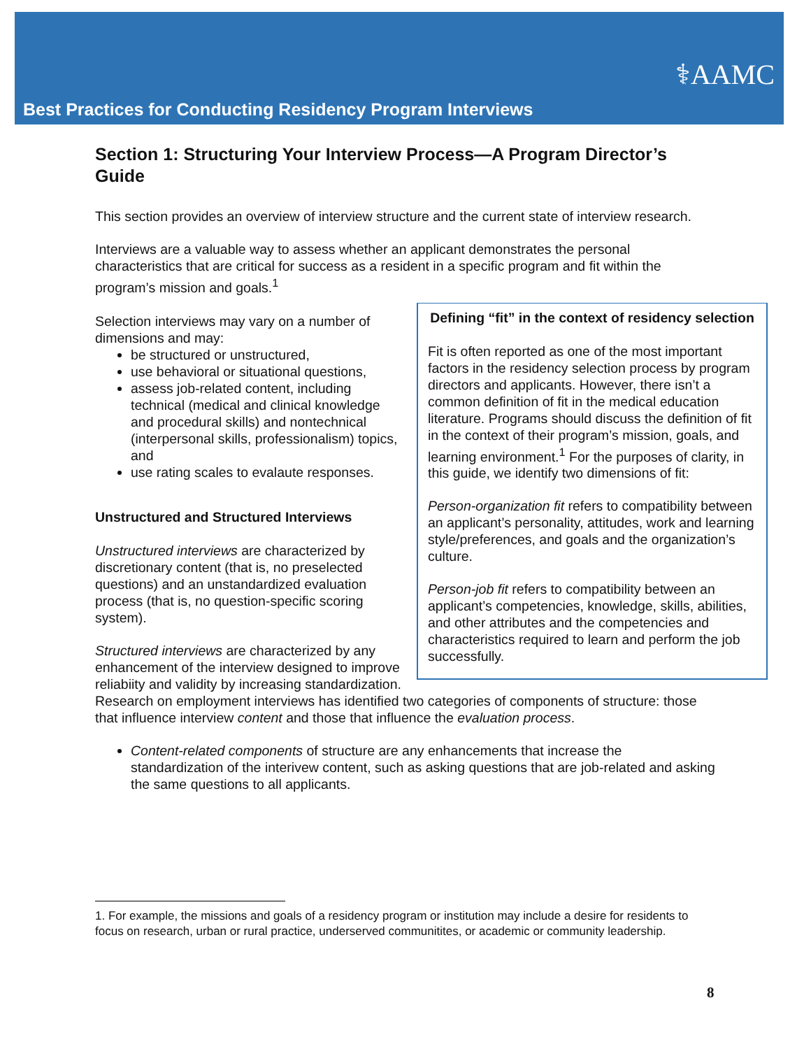⚕AAMC
Best Practices for Conducting Residency Program Interviews
Section 1: Structuring Your Interview Process—A Program Director’s Guide
This section provides an overview of interview structure and the current state of interview research.
Interviews are a valuable way to assess whether an applicant demonstrates the personal characteristics that are critical for success as a resident in a specific program and fit within the program’s mission and goals.<sup>1</sup>
Defining “fit” in the context of residency selection
Fit is often reported as one of the most important factors in the residency selection process by program directors and applicants. However, there isn’t a common definition of fit in the medical education literature. Programs should discuss the definition of fit in the context of their program’s mission, goals, and learning environment.<sup>1</sup> For the purposes of clarity, in this guide, we identify two dimensions of fit:
Person-organization fit refers to compatibility between an applicant’s personality, attitudes, work and learning style/preferences, and goals and the organization’s culture.
Person-job fit refers to compatibility between an applicant’s competencies, knowledge, skills, abilities, and other attributes and the competencies and characteristics required to learn and perform the job successfully.
Selection interviews may vary on a number of dimensions and may:
be structured or unstructured,
use behavioral or situational questions,
assess job-related content, including technical (medical and clinical knowledge and procedural skills) and nontechnical (interpersonal skills, professionalism) topics, and
use rating scales to evalaute responses.
Unstructured and Structured Interviews
Unstructured interviews are characterized by discretionary content (that is, no preselected questions) and an unstandardized evaluation process (that is, no question-specific scoring system).
Structured interviews are characterized by any enhancement of the interview designed to improve reliabiity and validity by increasing standardization. Research on employment interviews has identified two categories of components of structure: those that influence interview content and those that influence the evaluation process.
Content-related components of structure are any enhancements that increase the standardization of the interivew content, such as asking questions that are job-related and asking the same questions to all applicants.
1. For example, the missions and goals of a residency program or institution may include a desire for residents to focus on research, urban or rural practice, underserved communitites, or academic or community leadership.
8